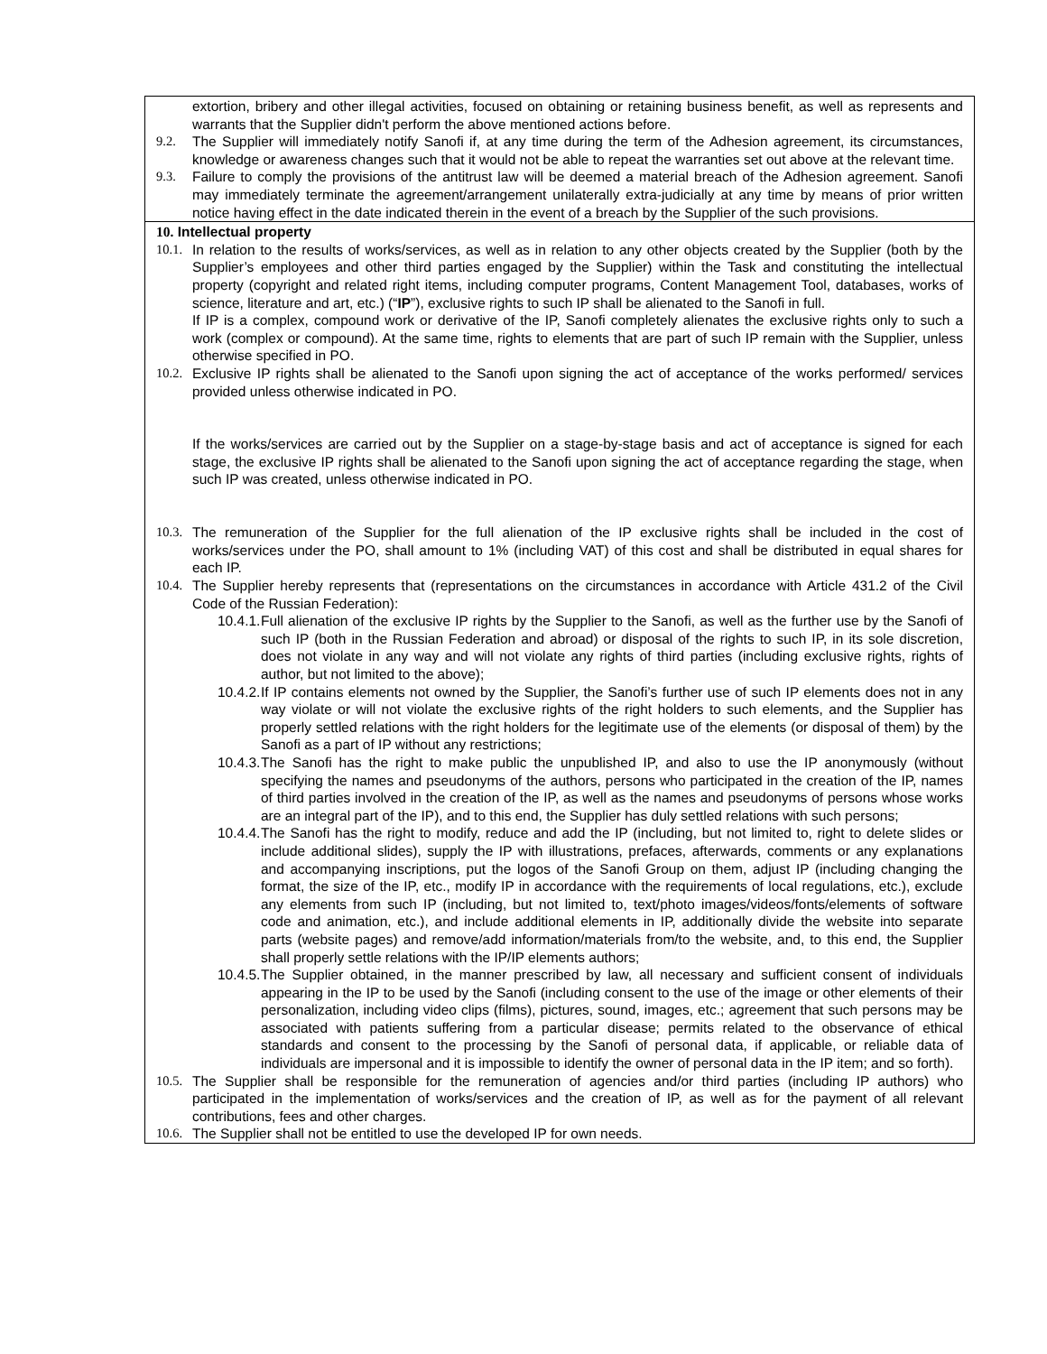| extortion, bribery and other illegal activities, focused on obtaining or retaining business benefit, as well as represents and warrants that the Supplier didn't perform the above mentioned actions before. 9.2. The Supplier will immediately notify Sanofi if, at any time during the term of the Adhesion agreement, its circumstances, knowledge or awareness changes such that it would not be able to repeat the warranties set out above at the relevant time. 9.3. Failure to comply the provisions of the antitrust law will be deemed a material breach of the Adhesion agreement. Sanofi may immediately terminate the agreement/arrangement unilaterally extra-judicially at any time by means of prior written notice having effect in the date indicated therein in the event of a breach by the Supplier of the such provisions. |
| 10. Intellectual property 10.1. In relation to the results of works/services, as well as in relation to any other objects created by the Supplier (both by the Supplier’s employees and other third parties engaged by the Supplier) within the Task and constituting the intellectual property (copyright and related right items, including computer programs, Content Management Tool, databases, works of science, literature and art, etc.) (“ IP ”), exclusive rights to such IP shall be alienated to the Sanofi in full. If IP is a complex, compound work or derivative of the IP, Sanofi completely alienates the exclusive rights only to such a work (complex or compound). At the same time, rights to elements that are part of such IP remain with the Supplier, unless otherwise specified in PO. 10.2. Exclusive IP rights shall be alienated to the Sanofi upon signing the act of acceptance of the works performed/ services provided unless otherwise indicated in PO. If the works/services are carried out by the Supplier on a stage-by-stage basis and act of acceptance is signed for each stage, the exclusive IP rights shall be alienated to the Sanofi upon signing the act of acceptance regarding the stage, when such IP was created, unless otherwise indicated in PO. 10.3. The remuneration of the Supplier for the full alienation of the IP exclusive rights shall be included in the cost of works/services under the PO, shall amount to 1% (including VAT) of this cost and shall be distributed in equal shares for each IP. 10.4. The Supplier hereby represents that (representations on the circumstances in accordance with Article 431.2 of the Civil Code of the Russian Federation): 10.4.1. Full alienation of the exclusive IP rights by the Supplier to the Sanofi, as well as the further use by the Sanofi of such IP (both in the Russian Federation and abroad) or disposal of the rights to such IP, in its sole discretion, does not violate in any way and will not violate any rights of third parties (including exclusive rights, rights of author, but not limited to the above); 10.4.2. If IP contains elements not owned by the Supplier, the Sanofi’s further use of such IP elements does not in any way violate or will not violate the exclusive rights of the right holders to such elements, and the Supplier has properly settled relations with the right holders for the legitimate use of the elements (or disposal of them) by the Sanofi as a part of IP without any restrictions; 10.4.3. The Sanofi has the right to make public the unpublished IP, and also to use the IP anonymously (without specifying the names and pseudonyms of the authors, persons who participated in the creation of the IP, names of third parties involved in the creation of the IP, as well as the names and pseudonyms of persons whose works are an integral part of the IP), and to this end, the Supplier has duly settled relations with such persons; 10.4.4. The Sanofi has the right to modify, reduce and add the IP (including, but not limited to, right to delete slides or include additional slides), supply the IP with illustrations, prefaces, afterwards, comments or any explanations and accompanying inscriptions, put the logos of the Sanofi Group on them, adjust IP (including changing the format, the size of the IP, etc., modify IP in accordance with the requirements of local regulations, etc.), exclude any elements from such IP (including, but not limited to, text/photo images/videos/fonts/elements of software code and animation, etc.), and include additional elements in IP, additionally divide the website into separate parts (website pages) and remove/add information/materials from/to the website, and, to this end, the Supplier shall properly settle relations with the IP/IP elements authors; 10.4.5. The Supplier obtained, in the manner prescribed by law, all necessary and sufficient consent of individuals appearing in the IP to be used by the Sanofi (including consent to the use of the image or other elements of their personalization, including video clips (films), pictures, sound, images, etc.; agreement that such persons may be associated with patients suffering from a particular disease; permits related to the observance of ethical standards and consent to the processing by the Sanofi of personal data, if applicable, or reliable data of individuals are impersonal and it is impossible to identify the owner of personal data in the IP item; and so forth). 10.5. The Supplier shall be responsible for the remuneration of agencies and/or third parties (including IP authors) who participated in the implementation of works/services and the creation of IP, as well as for the payment of all relevant contributions, fees and other charges. 10.6. The Supplier shall not be entitled to use the developed IP for own needs. |